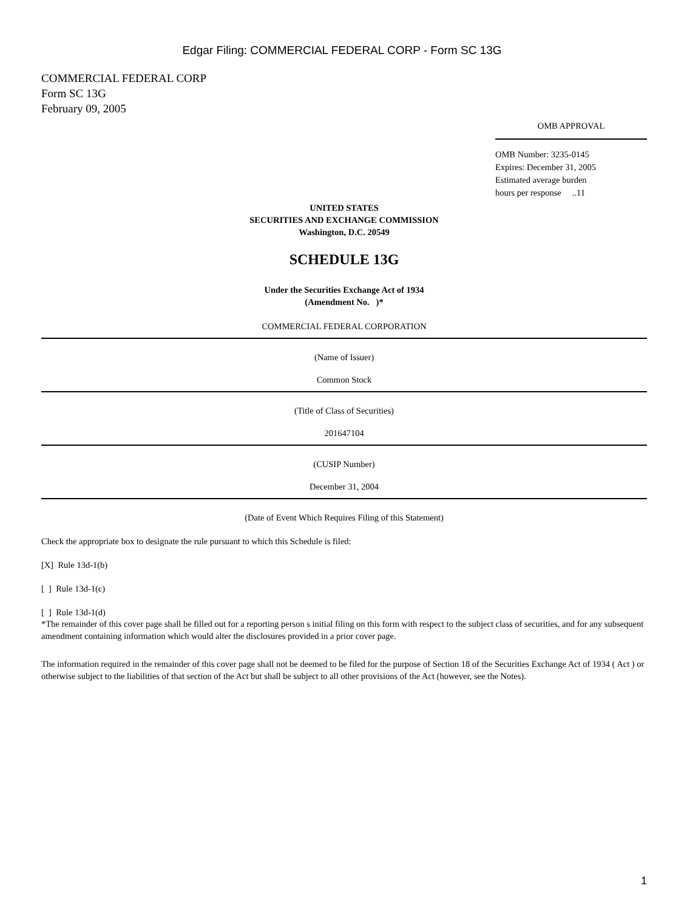Edgar Filing: COMMERCIAL FEDERAL CORP - Form SC 13G
COMMERCIAL FEDERAL CORP
Form SC 13G
February 09, 2005
OMB APPROVAL
OMB Number: 3235-0145
Expires: December 31, 2005
Estimated average burden
hours per response ..11
UNITED STATES
SECURITIES AND EXCHANGE COMMISSION
Washington, D.C. 20549
SCHEDULE 13G
Under the Securities Exchange Act of 1934
(Amendment No. )*
COMMERCIAL FEDERAL CORPORATION
(Name of Issuer)
Common Stock
(Title of Class of Securities)
201647104
(CUSIP Number)
December 31, 2004
(Date of Event Which Requires Filing of this Statement)
Check the appropriate box to designate the rule pursuant to which this Schedule is filed:
[X] Rule 13d-1(b)
[ ] Rule 13d-1(c)
[ ] Rule 13d-1(d)
*The remainder of this cover page shall be filled out for a reporting person s initial filing on this form with respect to the subject class of securities, and for any subsequent amendment containing information which would alter the disclosures provided in a prior cover page.
The information required in the remainder of this cover page shall not be deemed to be filed for the purpose of Section 18 of the Securities Exchange Act of 1934 ( Act ) or otherwise subject to the liabilities of that section of the Act but shall be subject to all other provisions of the Act (however, see the Notes).
1